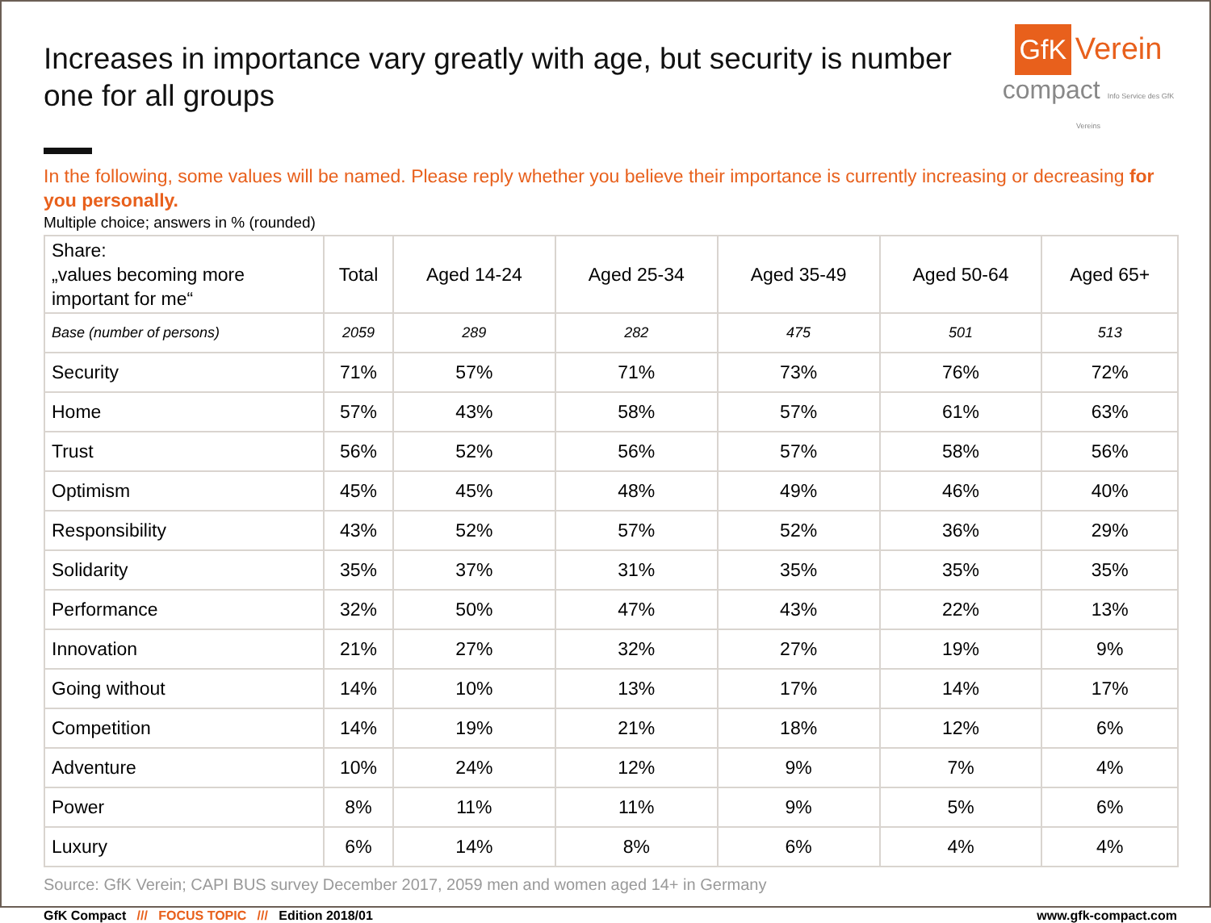Increases in importance vary greatly with age, but security is number one for all groups
GfK Verein
compact Info Service des GfK Vereins
In the following, some values will be named. Please reply whether you believe their importance is currently increasing or decreasing for you personally.
Multiple choice; answers in % (rounded)
| Share: „values becoming more important for me“ | Total | Aged 14-24 | Aged 25-34 | Aged 35-49 | Aged 50-64 | Aged 65+ |
| --- | --- | --- | --- | --- | --- | --- |
| Base (number of persons) | 2059 | 289 | 282 | 475 | 501 | 513 |
| Security | 71% | 57% | 71% | 73% | 76% | 72% |
| Home | 57% | 43% | 58% | 57% | 61% | 63% |
| Trust | 56% | 52% | 56% | 57% | 58% | 56% |
| Optimism | 45% | 45% | 48% | 49% | 46% | 40% |
| Responsibility | 43% | 52% | 57% | 52% | 36% | 29% |
| Solidarity | 35% | 37% | 31% | 35% | 35% | 35% |
| Performance | 32% | 50% | 47% | 43% | 22% | 13% |
| Innovation | 21% | 27% | 32% | 27% | 19% | 9% |
| Going without | 14% | 10% | 13% | 17% | 14% | 17% |
| Competition | 14% | 19% | 21% | 18% | 12% | 6% |
| Adventure | 10% | 24% | 12% | 9% | 7% | 4% |
| Power | 8% | 11% | 11% | 9% | 5% | 6% |
| Luxury | 6% | 14% | 8% | 6% | 4% | 4% |
Source: GfK Verein; CAPI BUS survey December 2017, 2059 men and women aged 14+ in Germany
GfK Compact /// FOCUS TOPIC /// Edition 2018/01 www.gfk-compact.com